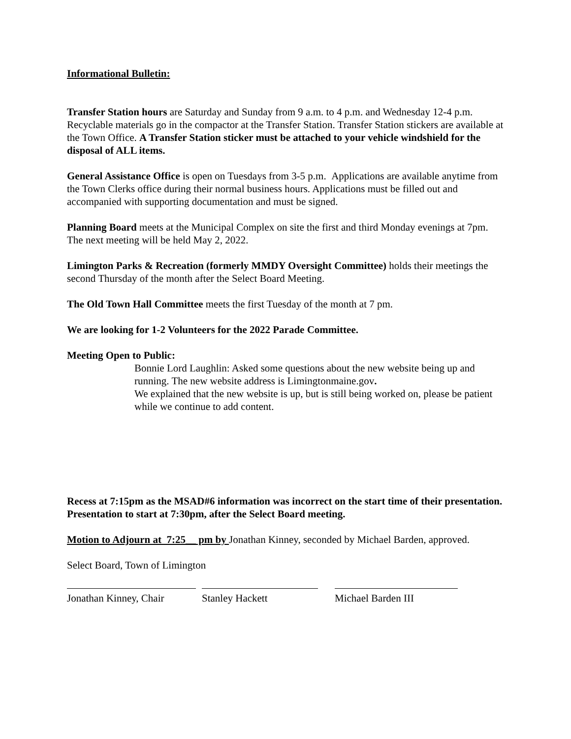Informational Bulletin:
Transfer Station hours are Saturday and Sunday from 9 a.m. to 4 p.m. and Wednesday 12-4 p.m. Recyclable materials go in the compactor at the Transfer Station. Transfer Station stickers are available at the Town Office. A Transfer Station sticker must be attached to your vehicle windshield for the disposal of ALL items.
General Assistance Office is open on Tuesdays from 3-5 p.m. Applications are available anytime from the Town Clerks office during their normal business hours. Applications must be filled out and accompanied with supporting documentation and must be signed.
Planning Board meets at the Municipal Complex on site the first and third Monday evenings at 7pm. The next meeting will be held May 2, 2022.
Limington Parks & Recreation (formerly MMDY Oversight Committee) holds their meetings the second Thursday of the month after the Select Board Meeting.
The Old Town Hall Committee meets the first Tuesday of the month at 7 pm.
We are looking for 1-2 Volunteers for the 2022 Parade Committee.
Meeting Open to Public:
Bonnie Lord Laughlin: Asked some questions about the new website being up and running. The new website address is Limingtonmaine.gov.
We explained that the new website is up, but is still being worked on, please be patient while we continue to add content.
Recess at 7:15pm as the MSAD#6 information was incorrect on the start time of their presentation. Presentation to start at 7:30pm, after the Select Board meeting.
Motion to Adjourn at 7:25__ pm by Jonathan Kinney, seconded by Michael Barden, approved.
Select Board, Town of Limington
Jonathan Kinney, Chair
Stanley Hackett Michael Barden III